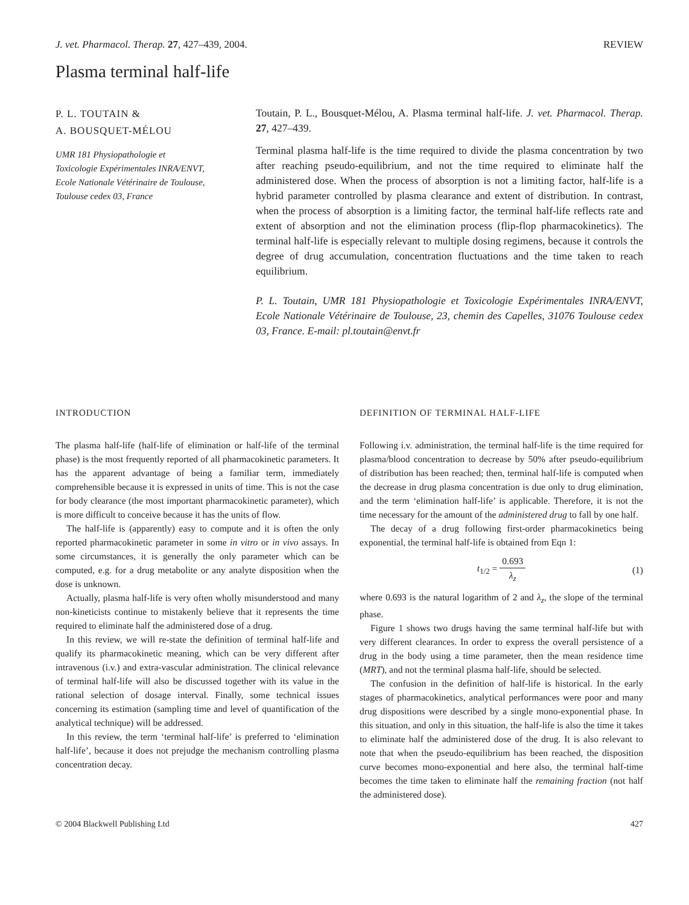J. vet. Pharmacol. Therap. 27, 427–439, 2004. REVIEW
Plasma terminal half-life
P. L. TOUTAIN &
A. BOUSQUET-MÉLOU
UMR 181 Physiopathologie et
Toxicologie Expérimentales INRA/ENVT,
Ecole Nationale Vétérinaire de Toulouse,
Toulouse cedex 03, France
Toutain, P. L., Bousquet-Mélou, A. Plasma terminal half-life. J. vet. Pharmacol. Therap. 27, 427–439.
Terminal plasma half-life is the time required to divide the plasma concentration by two after reaching pseudo-equilibrium, and not the time required to eliminate half the administered dose. When the process of absorption is not a limiting factor, half-life is a hybrid parameter controlled by plasma clearance and extent of distribution. In contrast, when the process of absorption is a limiting factor, the terminal half-life reflects rate and extent of absorption and not the elimination process (flip-flop pharmacokinetics). The terminal half-life is especially relevant to multiple dosing regimens, because it controls the degree of drug accumulation, concentration fluctuations and the time taken to reach equilibrium.
P. L. Toutain, UMR 181 Physiopathologie et Toxicologie Expérimentales INRA/ENVT, Ecole Nationale Vétérinaire de Toulouse, 23, chemin des Capelles, 31076 Toulouse cedex 03, France. E-mail: pl.toutain@envt.fr
INTRODUCTION
The plasma half-life (half-life of elimination or half-life of the terminal phase) is the most frequently reported of all pharmacokinetic parameters. It has the apparent advantage of being a familiar term, immediately comprehensible because it is expressed in units of time. This is not the case for body clearance (the most important pharmacokinetic parameter), which is more difficult to conceive because it has the units of flow.
The half-life is (apparently) easy to compute and it is often the only reported pharmacokinetic parameter in some in vitro or in vivo assays. In some circumstances, it is generally the only parameter which can be computed, e.g. for a drug metabolite or any analyte disposition when the dose is unknown.
Actually, plasma half-life is very often wholly misunderstood and many non-kineticists continue to mistakenly believe that it represents the time required to eliminate half the administered dose of a drug.
In this review, we will re-state the definition of terminal half-life and qualify its pharmacokinetic meaning, which can be very different after intravenous (i.v.) and extra-vascular administration. The clinical relevance of terminal half-life will also be discussed together with its value in the rational selection of dosage interval. Finally, some technical issues concerning its estimation (sampling time and level of quantification of the analytical technique) will be addressed.
In this review, the term ‘terminal half-life’ is preferred to ‘elimination half-life’, because it does not prejudge the mechanism controlling plasma concentration decay.
DEFINITION OF TERMINAL HALF-LIFE
Following i.v. administration, the terminal half-life is the time required for plasma/blood concentration to decrease by 50% after pseudo-equilibrium of distribution has been reached; then, terminal half-life is computed when the decrease in drug plasma concentration is due only to drug elimination, and the term ‘elimination half-life’ is applicable. Therefore, it is not the time necessary for the amount of the administered drug to fall by one half.
The decay of a drug following first-order pharmacokinetics being exponential, the terminal half-life is obtained from Eqn 1:
t<sub>1/2</sub> = 0.693 λ<sub>z</sub> (1)
where 0.693 is the natural logarithm of 2 and λ<sub>z</sub>, the slope of the terminal phase.
Figure 1 shows two drugs having the same terminal half-life but with very different clearances. In order to express the overall persistence of a drug in the body using a time parameter, then the mean residence time (MRT), and not the terminal plasma half-life, should be selected.
The confusion in the definition of half-life is historical. In the early stages of pharmacokinetics, analytical performances were poor and many drug dispositions were described by a single mono-exponential phase. In this situation, and only in this situation, the half-life is also the time it takes to eliminate half the administered dose of the drug. It is also relevant to note that when the pseudo-equilibrium has been reached, the disposition curve becomes mono-exponential and here also, the terminal half-time becomes the time taken to eliminate half the remaining fraction (not half the administered dose).
© 2004 Blackwell Publishing Ltd 427